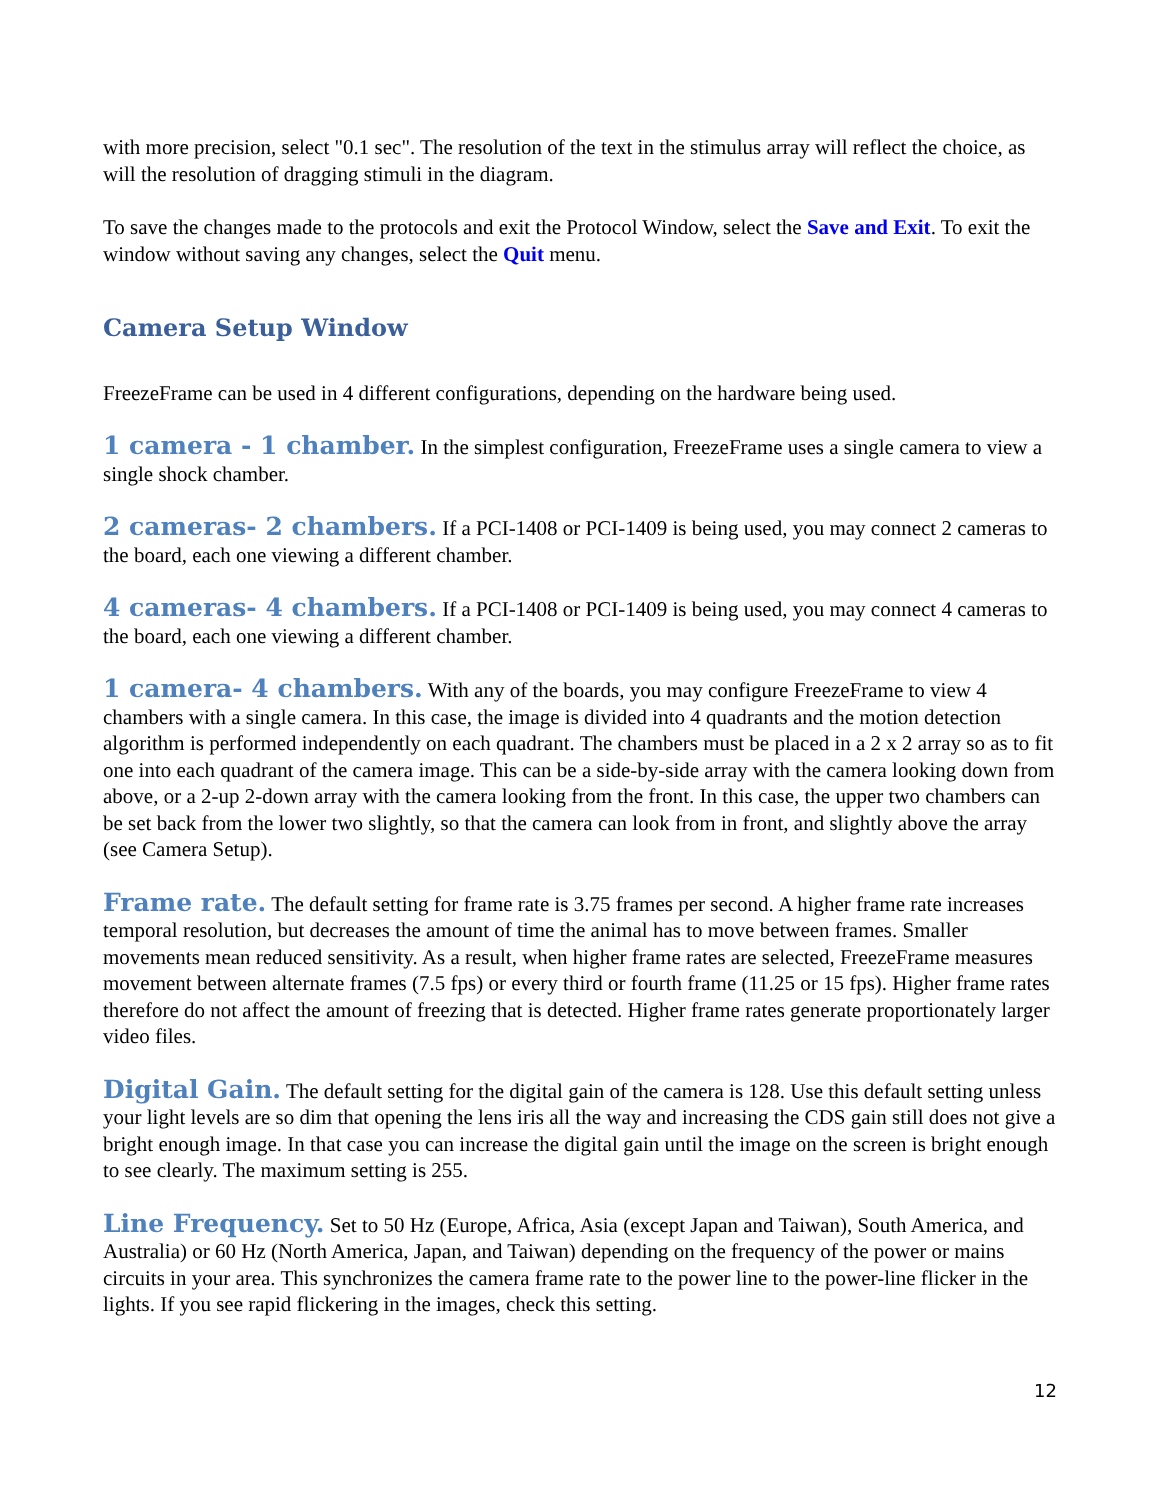with more precision, select "0.1 sec". The resolution of the text in the stimulus array will reflect the choice, as will the resolution of dragging stimuli in the diagram.
To save the changes made to the protocols and exit the Protocol Window, select the Save and Exit. To exit the window without saving any changes, select the Quit menu.
Camera Setup Window
FreezeFrame can be used in 4 different configurations, depending on the hardware being used.
1 camera - 1 chamber. In the simplest configuration, FreezeFrame uses a single camera to view a single shock chamber.
2 cameras- 2 chambers. If a PCI-1408 or PCI-1409 is being used, you may connect 2 cameras to the board, each one viewing a different chamber.
4 cameras- 4 chambers. If a PCI-1408 or PCI-1409 is being used, you may connect 4 cameras to the board, each one viewing a different chamber.
1 camera- 4 chambers. With any of the boards, you may configure FreezeFrame to view 4 chambers with a single camera. In this case, the image is divided into 4 quadrants and the motion detection algorithm is performed independently on each quadrant. The chambers must be placed in a 2 x 2 array so as to fit one into each quadrant of the camera image. This can be a side-by-side array with the camera looking down from above, or a 2-up 2-down array with the camera looking from the front. In this case, the upper two chambers can be set back from the lower two slightly, so that the camera can look from in front, and slightly above the array (see Camera Setup).
Frame rate. The default setting for frame rate is 3.75 frames per second. A higher frame rate increases temporal resolution, but decreases the amount of time the animal has to move between frames. Smaller movements mean reduced sensitivity. As a result, when higher frame rates are selected, FreezeFrame measures movement between alternate frames (7.5 fps) or every third or fourth frame (11.25 or 15 fps). Higher frame rates therefore do not affect the amount of freezing that is detected. Higher frame rates generate proportionately larger video files.
Digital Gain. The default setting for the digital gain of the camera is 128. Use this default setting unless your light levels are so dim that opening the lens iris all the way and increasing the CDS gain still does not give a bright enough image. In that case you can increase the digital gain until the image on the screen is bright enough to see clearly. The maximum setting is 255.
Line Frequency. Set to 50 Hz (Europe, Africa, Asia (except Japan and Taiwan), South America, and Australia) or 60 Hz (North America, Japan, and Taiwan) depending on the frequency of the power or mains circuits in your area. This synchronizes the camera frame rate to the power line to the power-line flicker in the lights. If you see rapid flickering in the images, check this setting.
12